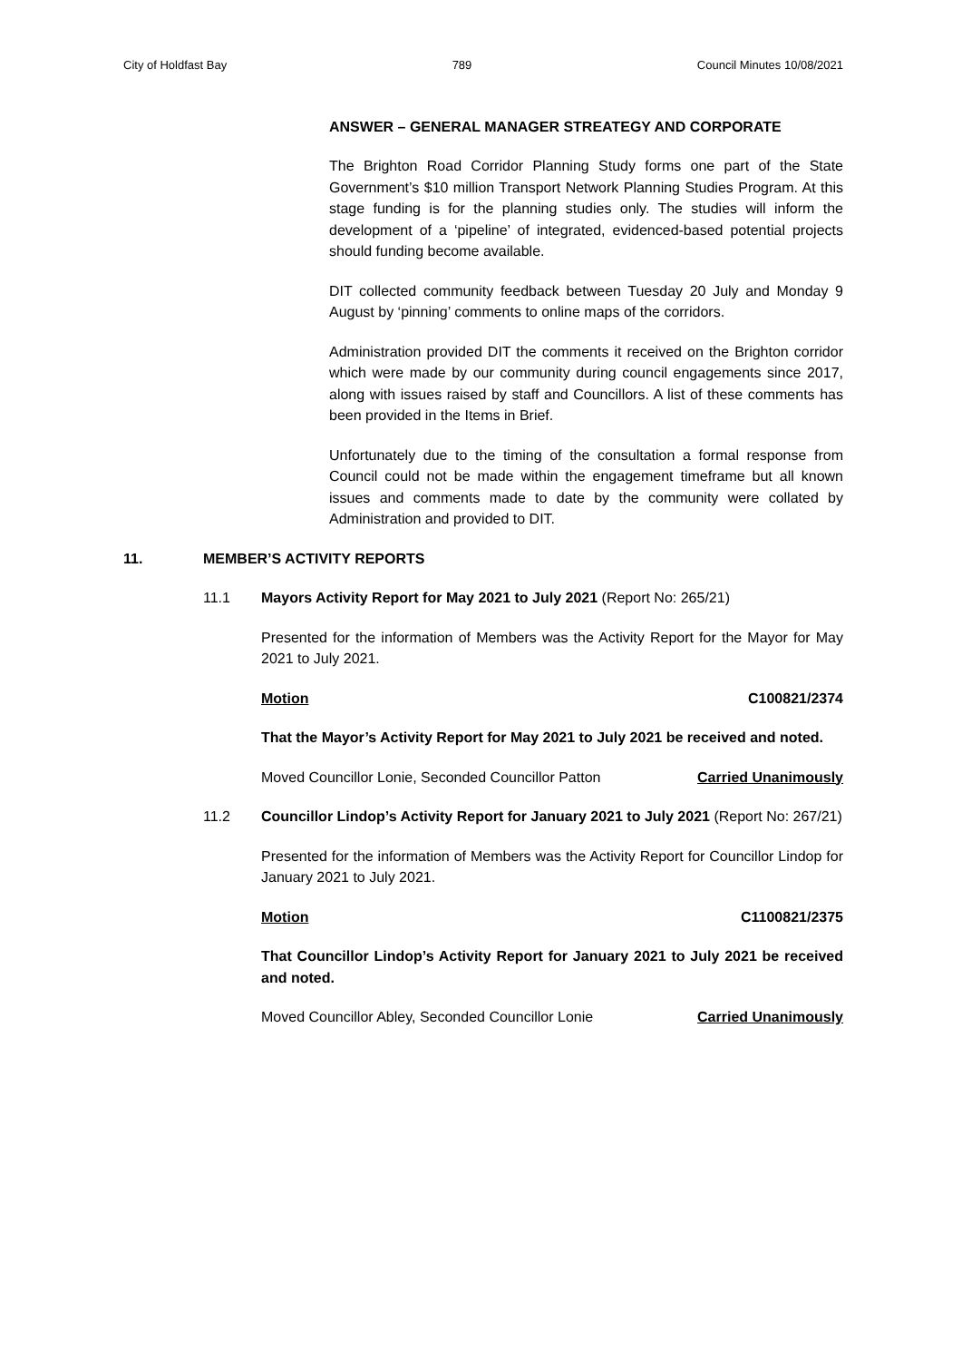City of Holdfast Bay 789 Council Minutes 10/08/2021
ANSWER – GENERAL MANAGER STREATEGY AND CORPORATE
The Brighton Road Corridor Planning Study forms one part of the State Government’s $10 million Transport Network Planning Studies Program. At this stage funding is for the planning studies only. The studies will inform the development of a ‘pipeline’ of integrated, evidenced-based potential projects should funding become available.
DIT collected community feedback between Tuesday 20 July and Monday 9 August by ‘pinning’ comments to online maps of the corridors.
Administration provided DIT the comments it received on the Brighton corridor which were made by our community during council engagements since 2017, along with issues raised by staff and Councillors. A list of these comments has been provided in the Items in Brief.
Unfortunately due to the timing of the consultation a formal response from Council could not be made within the engagement timeframe but all known issues and comments made to date by the community were collated by Administration and provided to DIT.
11. MEMBER’S ACTIVITY REPORTS
11.1 Mayors Activity Report for May 2021 to July 2021 (Report No: 265/21)
Presented for the information of Members was the Activity Report for the Mayor for May 2021 to July 2021.
Motion C100821/2374
That the Mayor’s Activity Report for May 2021 to July 2021 be received and noted.
Moved Councillor Lonie, Seconded Councillor Patton Carried Unanimously
11.2 Councillor Lindop’s Activity Report for January 2021 to July 2021 (Report No: 267/21)
Presented for the information of Members was the Activity Report for Councillor Lindop for January 2021 to July 2021.
Motion C1100821/2375
That Councillor Lindop’s Activity Report for January 2021 to July 2021 be received and noted.
Moved Councillor Abley, Seconded Councillor Lonie Carried Unanimously